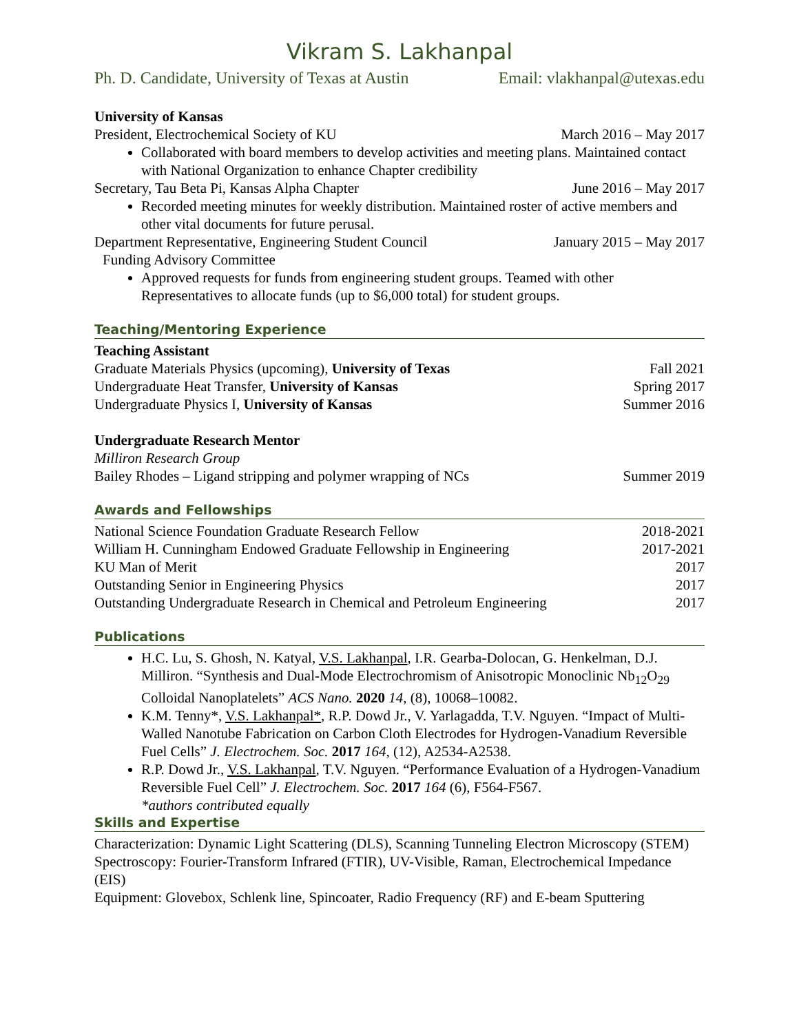Vikram S. Lakhanpal
Ph. D. Candidate, University of Texas at Austin Email: vlakhanpal@utexas.edu
University of Kansas
President, Electrochemical Society of KU March 2016 – May 2017
Collaborated with board members to develop activities and meeting plans. Maintained contact with National Organization to enhance Chapter credibility
Secretary, Tau Beta Pi, Kansas Alpha Chapter June 2016 – May 2017
Recorded meeting minutes for weekly distribution. Maintained roster of active members and other vital documents for future perusal.
Department Representative, Engineering Student Council January 2015 – May 2017
Funding Advisory Committee
Approved requests for funds from engineering student groups. Teamed with other Representatives to allocate funds (up to $6,000 total) for student groups.
Teaching/Mentoring Experience
Teaching Assistant
Graduate Materials Physics (upcoming), University of Texas Fall 2021
Undergraduate Heat Transfer, University of Kansas Spring 2017
Undergraduate Physics I, University of Kansas Summer 2016
Undergraduate Research Mentor
Milliron Research Group
Bailey Rhodes – Ligand stripping and polymer wrapping of NCs Summer 2019
Awards and Fellowships
National Science Foundation Graduate Research Fellow 2018-2021
William H. Cunningham Endowed Graduate Fellowship in Engineering 2017-2021
KU Man of Merit 2017
Outstanding Senior in Engineering Physics 2017
Outstanding Undergraduate Research in Chemical and Petroleum Engineering 2017
Publications
H.C. Lu, S. Ghosh, N. Katyal, V.S. Lakhanpal, I.R. Gearba-Dolocan, G. Henkelman, D.J. Milliron. “Synthesis and Dual-Mode Electrochromism of Anisotropic Monoclinic Nb<sub>12</sub>O<sub>29</sub> Colloidal Nanoplatelets” ACS Nano. 2020 14, (8), 10068–10082.
K.M. Tenny*, V.S. Lakhanpal*, R.P. Dowd Jr., V. Yarlagadda, T.V. Nguyen. “Impact of Multi-Walled Nanotube Fabrication on Carbon Cloth Electrodes for Hydrogen-Vanadium Reversible Fuel Cells” J. Electrochem. Soc. 2017 164, (12), A2534-A2538.
R.P. Dowd Jr., V.S. Lakhanpal, T.V. Nguyen. “Performance Evaluation of a Hydrogen-Vanadium Reversible Fuel Cell” J. Electrochem. Soc. 2017 164 (6), F564-F567.
*authors contributed equally
Skills and Expertise
Characterization: Dynamic Light Scattering (DLS), Scanning Tunneling Electron Microscopy (STEM)
Spectroscopy: Fourier-Transform Infrared (FTIR), UV-Visible, Raman, Electrochemical Impedance (EIS)
Equipment: Glovebox, Schlenk line, Spincoater, Radio Frequency (RF) and E-beam Sputtering